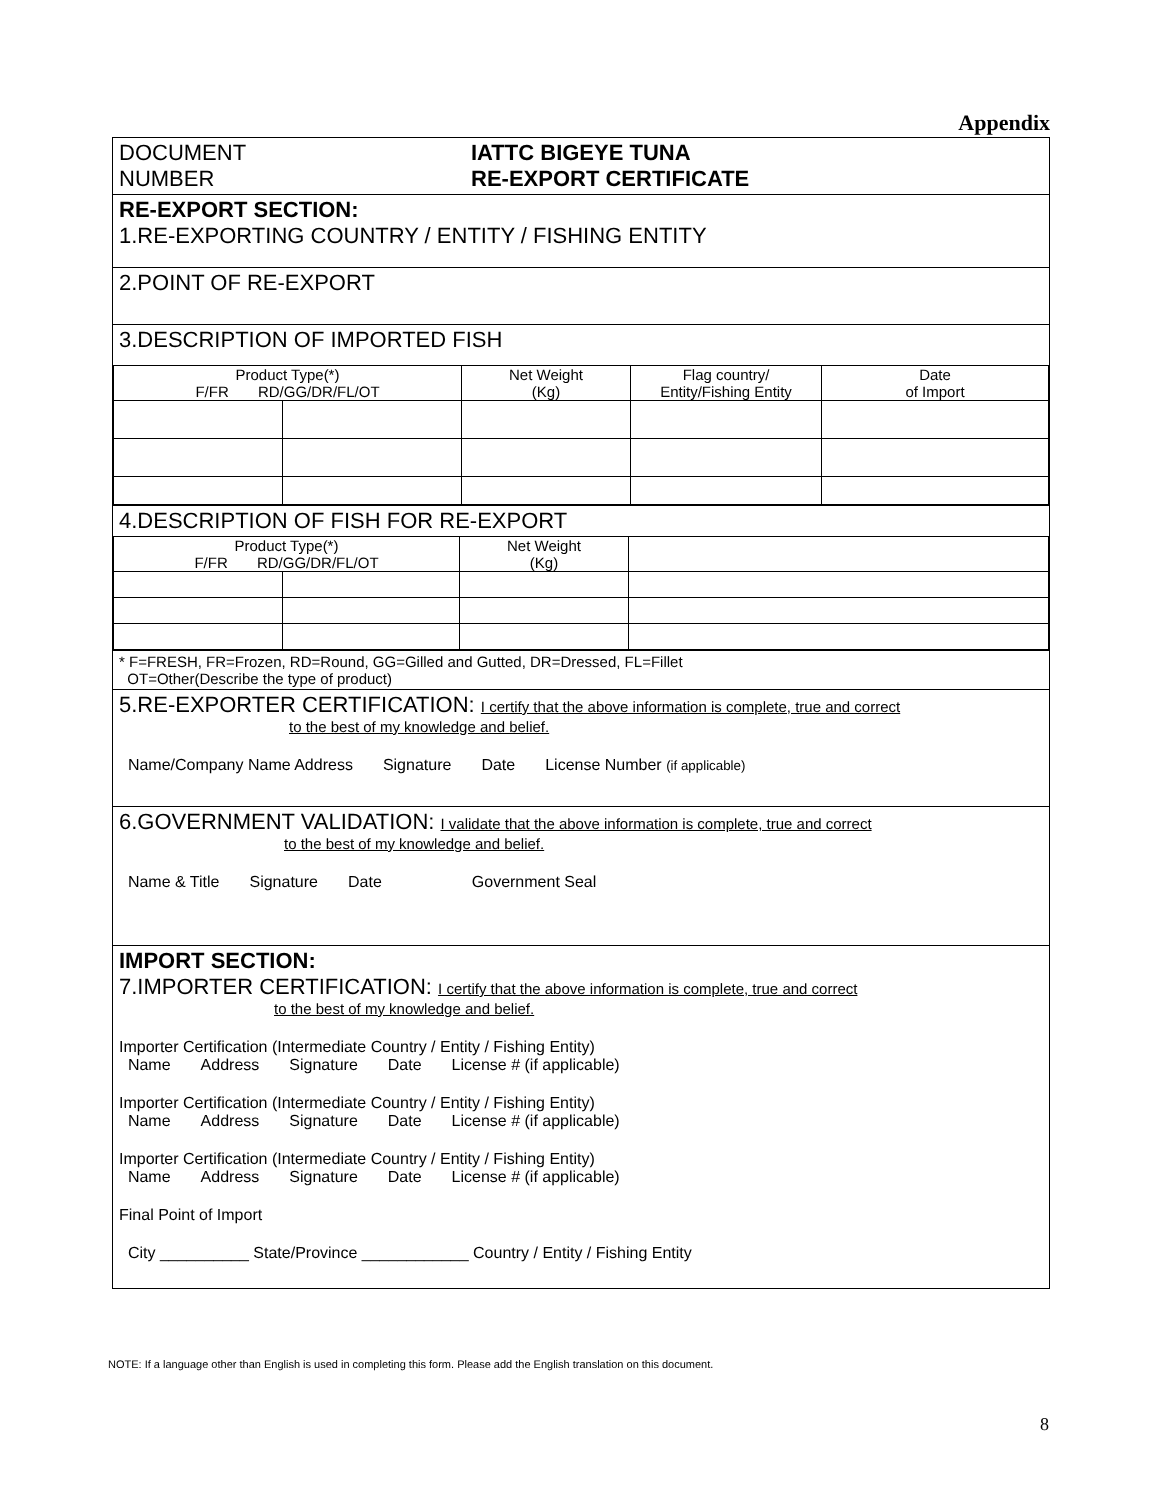Appendix
DOCUMENT
NUMBER
IATTC BIGEYE TUNA
RE-EXPORT CERTIFICATE
RE-EXPORT SECTION:
1.RE-EXPORTING COUNTRY / ENTITY / FISHING ENTITY
2.POINT OF RE-EXPORT
3.DESCRIPTION OF IMPORTED FISH
| Product Type(*) F/FR RD/GG/DR/FL/OT | | Net Weight (Kg) | Flag country/ Entity/Fishing Entity | Date of Import |
4.DESCRIPTION OF FISH FOR RE-EXPORT
| Product Type(*) F/FR RD/GG/DR/FL/OT | | Net Weight (Kg) | |
* F=FRESH, FR=Frozen, RD=Round, GG=Gilled and Gutted, DR=Dressed, FL=Fillet
OT=Other(Describe the type of product)
5.RE-EXPORTER CERTIFICATION: I certify that the above information is complete, true and correct
to the best of my knowledge and belief.
Name/Company Name Address Signature Date License Number (if applicable)
6.GOVERNMENT VALIDATION: I validate that the above information is complete, true and correct
to the best of my knowledge and belief.
Name & Title Signature Date Government Seal
IMPORT SECTION:
7.IMPORTER CERTIFICATION: I certify that the above information is complete, true and correct
to the best of my knowledge and belief.
Importer Certification (Intermediate Country / Entity / Fishing Entity)
Name Address Signature Date License # (if applicable)
Importer Certification (Intermediate Country / Entity / Fishing Entity)
Name Address Signature Date License # (if applicable)
Importer Certification (Intermediate Country / Entity / Fishing Entity)
Name Address Signature Date License # (if applicable)
Final Point of Import
City __________ State/Province ____________ Country / Entity / Fishing Entity
NOTE: If a language other than English is used in completing this form. Please add the English translation on this document.
8